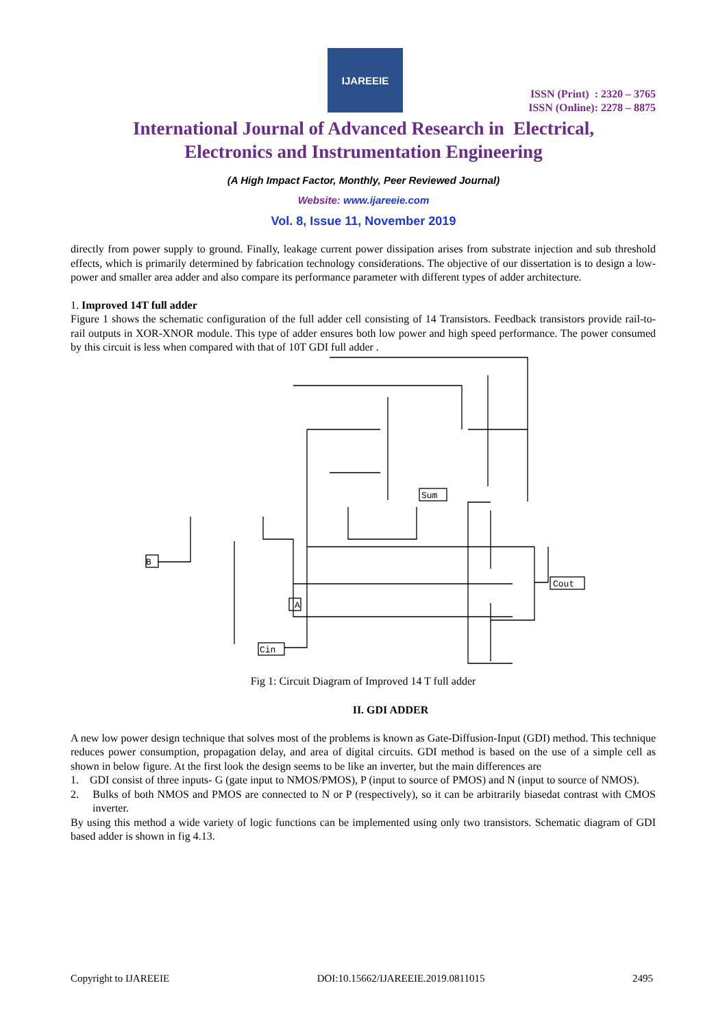IJAREEIE
ISSN (Print) : 2320 – 3765
ISSN (Online): 2278 – 8875
International Journal of Advanced Research in Electrical,
Electronics and Instrumentation Engineering
(A High Impact Factor, Monthly, Peer Reviewed Journal)
Website: www.ijareeie.com
Vol. 8, Issue 11, November 2019
directly from power supply to ground. Finally, leakage current power dissipation arises from substrate injection and sub threshold effects, which is primarily determined by fabrication technology considerations. The objective of our dissertation is to design a low-power and smaller area adder and also compare its performance parameter with different types of adder architecture.
1. Improved 14T full adder
Figure 1 shows the schematic configuration of the full adder cell consisting of 14 Transistors. Feedback transistors provide rail-to-rail outputs in XOR-XNOR module. This type of adder ensures both low power and high speed performance. The power consumed by this circuit is less when compared with that of 10T GDI full adder .
B
Cin
Sum
Cout
A
Fig 1: Circuit Diagram of Improved 14 T full adder
II. GDI ADDER
A new low power design technique that solves most of the problems is known as Gate-Diffusion-Input (GDI) method. This technique reduces power consumption, propagation delay, and area of digital circuits. GDI method is based on the use of a simple cell as shown in below figure. At the first look the design seems to be like an inverter, but the main differences are
1. GDI consist of three inputs- G (gate input to NMOS/PMOS), P (input to source of PMOS) and N (input to source of NMOS).
2. Bulks of both NMOS and PMOS are connected to N or P (respectively), so it can be arbitrarily biasedat contrast with CMOS inverter.
By using this method a wide variety of logic functions can be implemented using only two transistors. Schematic diagram of GDI based adder is shown in fig 4.13.
Copyright to IJAREEIE DOI:10.15662/IJAREEIE.2019.0811015 2495